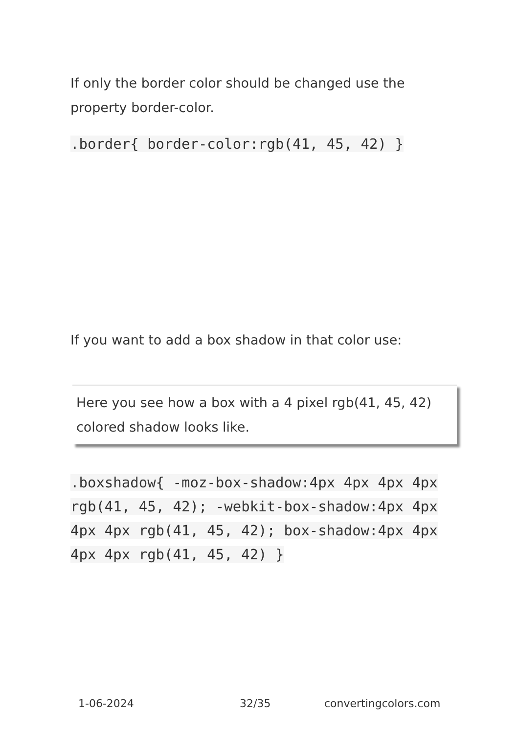If only the border color should be changed use the property border-color.
.border{ border-color:rgb(41, 45, 42) }
If you want to add a box shadow in that color use:
Here you see how a box with a 4 pixel rgb(41, 45, 42) colored shadow looks like.
.boxshadow{ -moz-box-shadow:4px 4px 4px 4px rgb(41, 45, 42); -webkit-box-shadow:4px 4px 4px 4px rgb(41, 45, 42); box-shadow:4px 4px 4px 4px rgb(41, 45, 42) }
1-06-2024 32/35 convertingcolors.com